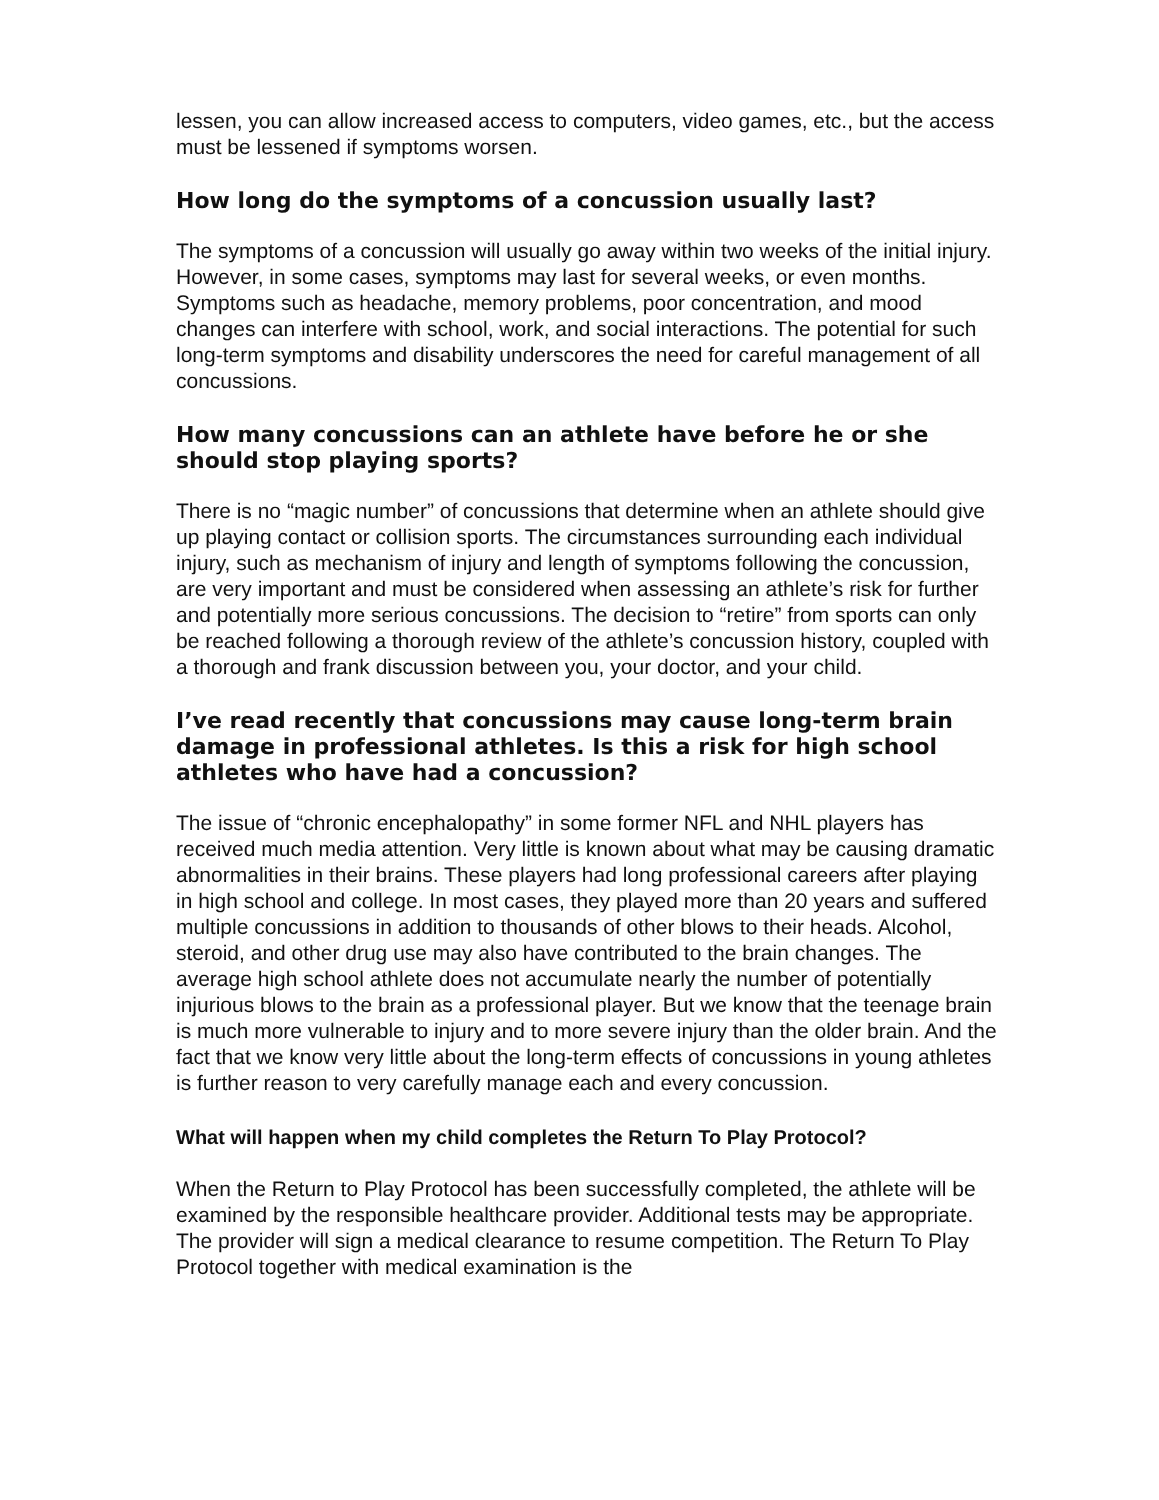lessen, you can allow increased access to computers, video games, etc., but the access must be lessened if symptoms worsen.
How long do the symptoms of a concussion usually last?
The symptoms of a concussion will usually go away within two weeks of the initial injury. However, in some cases, symptoms may last for several weeks, or even months. Symptoms such as headache, memory problems, poor concentration, and mood changes can interfere with school, work, and social interactions. The potential for such long-term symptoms and disability underscores the need for careful management of all concussions.
How many concussions can an athlete have before he or she should stop playing sports?
There is no “magic number” of concussions that determine when an athlete should give up playing contact or collision sports. The circumstances surrounding each individual injury, such as mechanism of injury and length of symptoms following the concussion, are very important and must be considered when assessing an athlete’s risk for further and potentially more serious concussions. The decision to “retire” from sports can only be reached following a thorough review of the athlete’s concussion history, coupled with a thorough and frank discussion between you, your doctor, and your child.
I’ve read recently that concussions may cause long-term brain damage in professional athletes. Is this a risk for high school athletes who have had a concussion?
The issue of “chronic encephalopathy” in some former NFL and NHL players has received much media attention. Very little is known about what may be causing dramatic abnormalities in their brains. These players had long professional careers after playing in high school and college. In most cases, they played more than 20 years and suffered multiple concussions in addition to thousands of other blows to their heads. Alcohol, steroid, and other drug use may also have contributed to the brain changes. The average high school athlete does not accumulate nearly the number of potentially injurious blows to the brain as a professional player. But we know that the teenage brain is much more vulnerable to injury and to more severe injury than the older brain. And the fact that we know very little about the long-term effects of concussions in young athletes is further reason to very carefully manage each and every concussion.
What will happen when my child completes the Return To Play Protocol?
When the Return to Play Protocol has been successfully completed, the athlete will be examined by the responsible healthcare provider. Additional tests may be appropriate. The provider will sign a medical clearance to resume competition. The Return To Play Protocol together with medical examination is the